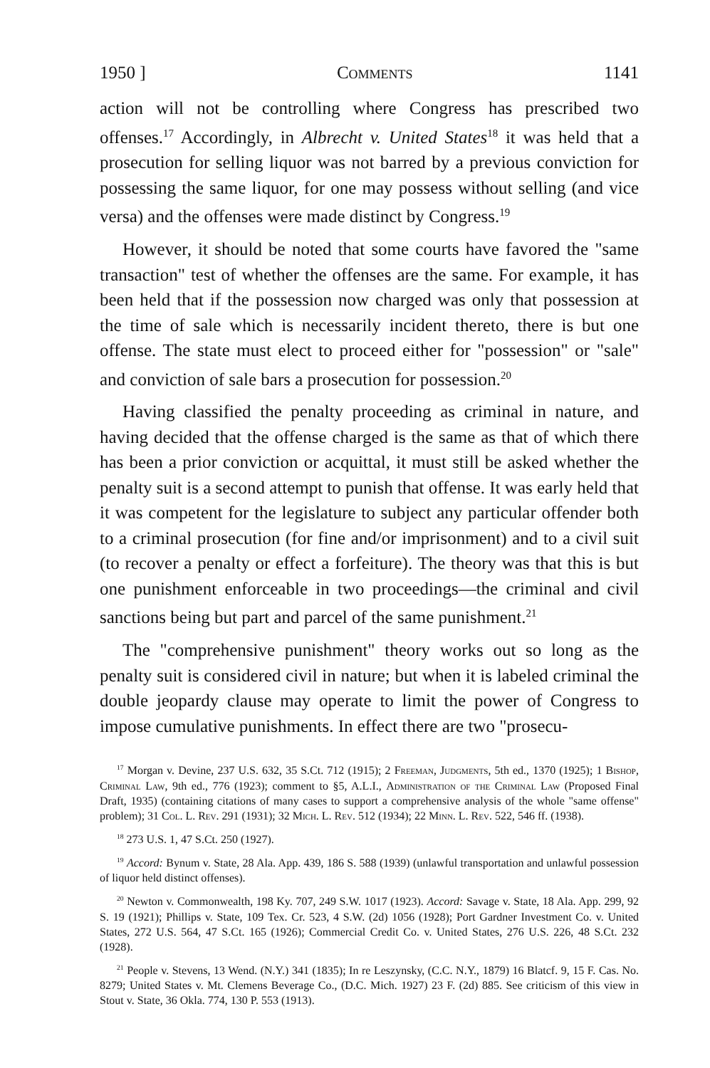1950 ] Comments 1141
action will not be controlling where Congress has prescribed two offenses.<sup>17</sup> Accordingly, in Albrecht v. United States<sup>18</sup> it was held that a prosecution for selling liquor was not barred by a previous conviction for possessing the same liquor, for one may possess without selling (and vice versa) and the offenses were made distinct by Congress.<sup>19</sup>
However, it should be noted that some courts have favored the "same transaction" test of whether the offenses are the same. For example, it has been held that if the possession now charged was only that possession at the time of sale which is necessarily incident thereto, there is but one offense. The state must elect to proceed either for "possession" or "sale" and conviction of sale bars a prosecution for possession.<sup>20</sup>
Having classified the penalty proceeding as criminal in nature, and having decided that the offense charged is the same as that of which there has been a prior conviction or acquittal, it must still be asked whether the penalty suit is a second attempt to punish that offense. It was early held that it was competent for the legislature to subject any particular offender both to a criminal prosecution (for fine and/or imprisonment) and to a civil suit (to recover a penalty or effect a forfeiture). The theory was that this is but one punishment enforceable in two proceedings—the criminal and civil sanctions being but part and parcel of the same punishment.<sup>21</sup>
The "comprehensive punishment" theory works out so long as the penalty suit is considered civil in nature; but when it is labeled criminal the double jeopardy clause may operate to limit the power of Congress to impose cumulative punishments. In effect there are two "prosecu-
<sup>17</sup> Morgan v. Devine, 237 U.S. 632, 35 S.Ct. 712 (1915); 2 Freeman, Judgments, 5th ed., 1370 (1925); 1 Bishop, Criminal Law, 9th ed., 776 (1923); comment to §5, A.L.I., Administration of the Criminal Law (Proposed Final Draft, 1935) (containing citations of many cases to support a comprehensive analysis of the whole "same offense" problem); 31 Col. L. Rev. 291 (1931); 32 Mich. L. Rev. 512 (1934); 22 Minn. L. Rev. 522, 546 ff. (1938).
<sup>18</sup> 273 U.S. 1, 47 S.Ct. 250 (1927).
<sup>19</sup> Accord: Bynum v. State, 28 Ala. App. 439, 186 S. 588 (1939) (unlawful transportation and unlawful possession of liquor held distinct offenses).
<sup>20</sup> Newton v. Commonwealth, 198 Ky. 707, 249 S.W. 1017 (1923). Accord: Savage v. State, 18 Ala. App. 299, 92 S. 19 (1921); Phillips v. State, 109 Tex. Cr. 523, 4 S.W. (2d) 1056 (1928); Port Gardner Investment Co. v. United States, 272 U.S. 564, 47 S.Ct. 165 (1926); Commercial Credit Co. v. United States, 276 U.S. 226, 48 S.Ct. 232 (1928).
<sup>21</sup> People v. Stevens, 13 Wend. (N.Y.) 341 (1835); In re Leszynsky, (C.C. N.Y., 1879) 16 Blatcf. 9, 15 F. Cas. No. 8279; United States v. Mt. Clemens Beverage Co., (D.C. Mich. 1927) 23 F. (2d) 885. See criticism of this view in Stout v. State, 36 Okla. 774, 130 P. 553 (1913).